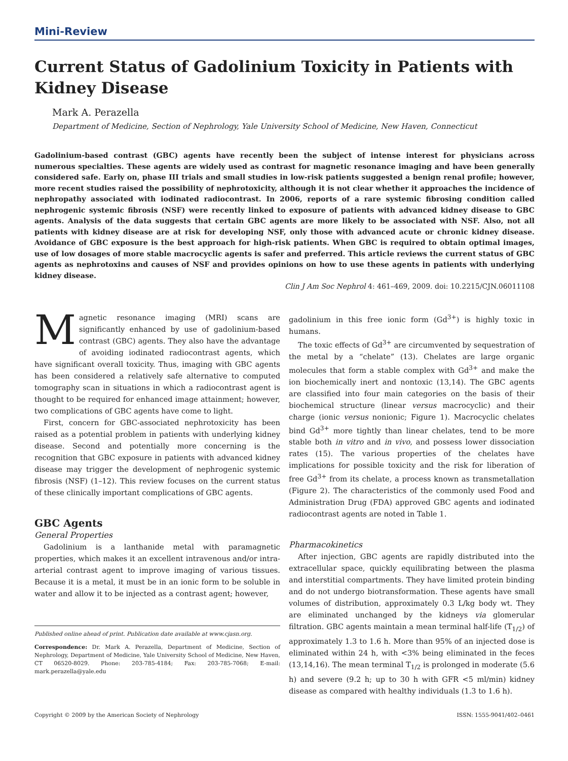Mini-Review
Current Status of Gadolinium Toxicity in Patients with Kidney Disease
Mark A. Perazella
Department of Medicine, Section of Nephrology, Yale University School of Medicine, New Haven, Connecticut
Gadolinium-based contrast (GBC) agents have recently been the subject of intense interest for physicians across numerous specialties. These agents are widely used as contrast for magnetic resonance imaging and have been generally considered safe. Early on, phase III trials and small studies in low-risk patients suggested a benign renal profile; however, more recent studies raised the possibility of nephrotoxicity, although it is not clear whether it approaches the incidence of nephropathy associated with iodinated radiocontrast. In 2006, reports of a rare systemic fibrosing condition called nephrogenic systemic fibrosis (NSF) were recently linked to exposure of patients with advanced kidney disease to GBC agents. Analysis of the data suggests that certain GBC agents are more likely to be associated with NSF. Also, not all patients with kidney disease are at risk for developing NSF, only those with advanced acute or chronic kidney disease. Avoidance of GBC exposure is the best approach for high-risk patients. When GBC is required to obtain optimal images, use of low dosages of more stable macrocyclic agents is safer and preferred. This article reviews the current status of GBC agents as nephrotoxins and causes of NSF and provides opinions on how to use these agents in patients with underlying kidney disease.
Clin J Am Soc Nephrol 4: 461–469, 2009. doi: 10.2215/CJN.06011108
Magnetic resonance imaging (MRI) scans are significantly enhanced by use of gadolinium-based contrast (GBC) agents. They also have the advantage of avoiding iodinated radiocontrast agents, which have significant overall toxicity. Thus, imaging with GBC agents has been considered a relatively safe alternative to computed tomography scan in situations in which a radiocontrast agent is thought to be required for enhanced image attainment; however, two complications of GBC agents have come to light.
First, concern for GBC-associated nephrotoxicity has been raised as a potential problem in patients with underlying kidney disease. Second and potentially more concerning is the recognition that GBC exposure in patients with advanced kidney disease may trigger the development of nephrogenic systemic fibrosis (NSF) (1–12). This review focuses on the current status of these clinically important complications of GBC agents.
GBC Agents
General Properties
Gadolinium is a lanthanide metal with paramagnetic properties, which makes it an excellent intravenous and/or intra-arterial contrast agent to improve imaging of various tissues. Because it is a metal, it must be in an ionic form to be soluble in water and allow it to be injected as a contrast agent; however,
Published online ahead of print. Publication date available at www.cjasn.org.
Correspondence: Dr. Mark A. Perazella, Department of Medicine, Section of Nephrology, Department of Medicine, Yale University School of Medicine, New Haven, CT 06520-8029. Phone: 203-785-4184; Fax: 203-785-7068; E-mail: mark.perazella@yale.edu
gadolinium in this free ionic form (Gd<sup>3+</sup>) is highly toxic in humans.
The toxic effects of Gd<sup>3+</sup> are circumvented by sequestration of the metal by a “chelate” (13). Chelates are large organic molecules that form a stable complex with Gd<sup>3+</sup> and make the ion biochemically inert and nontoxic (13,14). The GBC agents are classified into four main categories on the basis of their biochemical structure (linear versus macrocyclic) and their charge (ionic versus nonionic; Figure 1). Macrocyclic chelates bind Gd<sup>3+</sup> more tightly than linear chelates, tend to be more stable both in vitro and in vivo, and possess lower dissociation rates (15). The various properties of the chelates have implications for possible toxicity and the risk for liberation of free Gd<sup>3+</sup> from its chelate, a process known as transmetallation (Figure 2). The characteristics of the commonly used Food and Administration Drug (FDA) approved GBC agents and iodinated radiocontrast agents are noted in Table 1.
Pharmacokinetics
After injection, GBC agents are rapidly distributed into the extracellular space, quickly equilibrating between the plasma and interstitial compartments. They have limited protein binding and do not undergo biotransformation. These agents have small volumes of distribution, approximately 0.3 L/kg body wt. They are eliminated unchanged by the kidneys via glomerular filtration. GBC agents maintain a mean terminal half-life (T<sub>1/2</sub>) of approximately 1.3 to 1.6 h. More than 95% of an injected dose is eliminated within 24 h, with <3% being eliminated in the feces (13,14,16). The mean terminal T<sub>1/2</sub> is prolonged in moderate (5.6 h) and severe (9.2 h; up to 30 h with GFR <5 ml/min) kidney disease as compared with healthy individuals (1.3 to 1.6 h).
Copyright © 2009 by the American Society of Nephrology ISSN: 1555-9041/402–0461